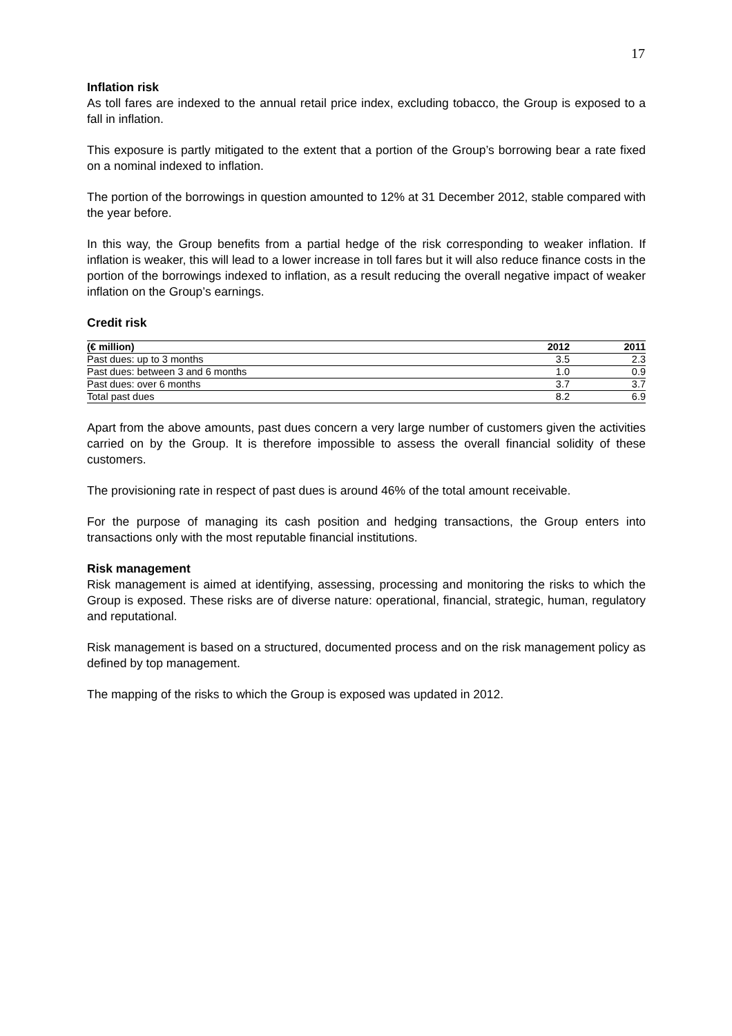17
Inflation risk
As toll fares are indexed to the annual retail price index, excluding tobacco, the Group is exposed to a fall in inflation.
This exposure is partly mitigated to the extent that a portion of the Group’s borrowing bear a rate fixed on a nominal indexed to inflation.
The portion of the borrowings in question amounted to 12% at 31 December 2012, stable compared with the year before.
In this way, the Group benefits from a partial hedge of the risk corresponding to weaker inflation. If inflation is weaker, this will lead to a lower increase in toll fares but it will also reduce finance costs in the portion of the borrowings indexed to inflation, as a result reducing the overall negative impact of weaker inflation on the Group’s earnings.
Credit risk
| (€ million) | 2012 | 2011 |
| --- | --- | --- |
| Past dues: up to 3 months | 3.5 | 2.3 |
| Past dues: between 3 and 6 months | 1.0 | 0.9 |
| Past dues: over 6 months | 3.7 | 3.7 |
| Total past dues | 8.2 | 6.9 |
Apart from the above amounts, past dues concern a very large number of customers given the activities carried on by the Group. It is therefore impossible to assess the overall financial solidity of these customers.
The provisioning rate in respect of past dues is around 46% of the total amount receivable.
For the purpose of managing its cash position and hedging transactions, the Group enters into transactions only with the most reputable financial institutions.
Risk management
Risk management is aimed at identifying, assessing, processing and monitoring the risks to which the Group is exposed. These risks are of diverse nature: operational, financial, strategic, human, regulatory and reputational.
Risk management is based on a structured, documented process and on the risk management policy as defined by top management.
The mapping of the risks to which the Group is exposed was updated in 2012.